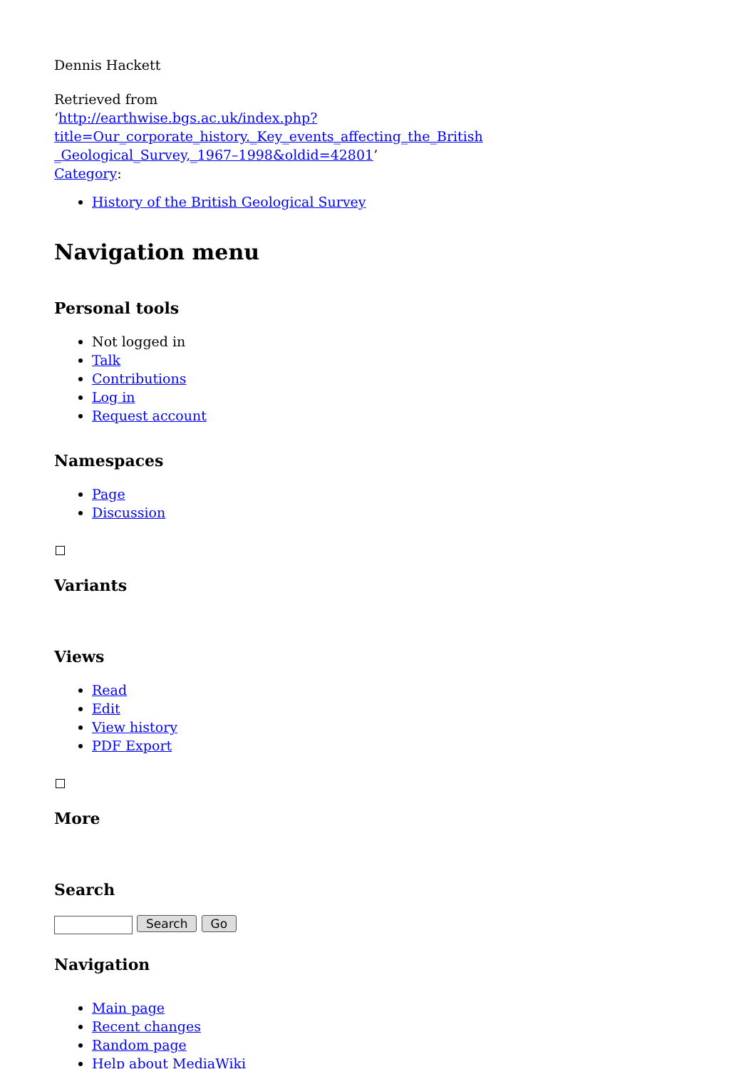Dennis Hackett
Retrieved from
‘http://earthwise.bgs.ac.uk/index.php?title=Our_corporate_history._Key_events_affecting_the_British
_Geological_Survey,_1967–1998&oldid=42801’
Category:
History of the British Geological Survey
Navigation menu
Personal tools
Not logged in
Talk
Contributions
Log in
Request account
Namespaces
Page
Discussion
Variants
Views
Read
Edit
View history
PDF Export
More
Search
Search Go
Navigation
Main page
Recent changes
Random page
Help about MediaWiki